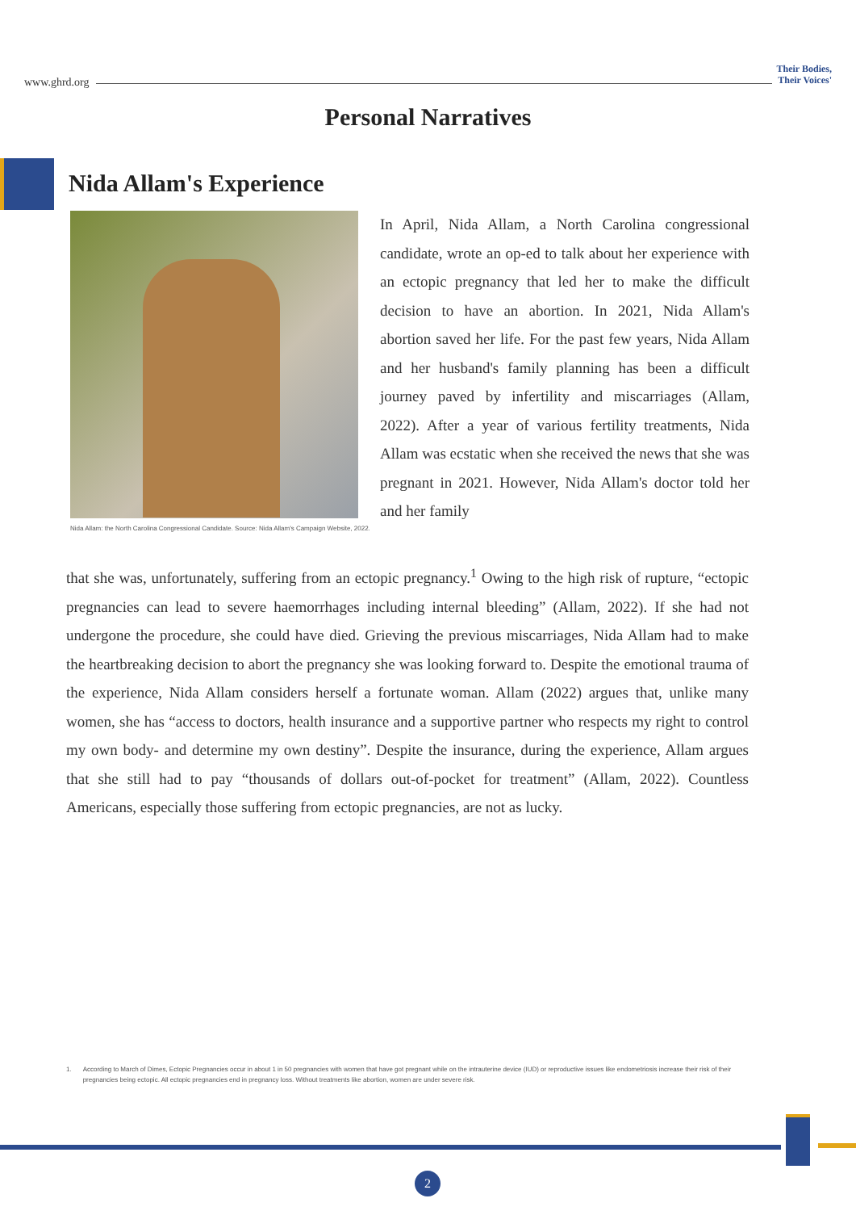www.ghrd.org
Their Bodies,
Their Voices'
Personal Narratives
Nida Allam's Experience
In April, Nida Allam, a North Carolina congressional candidate, wrote an op-ed to talk about her experience with an ectopic pregnancy that led her to make the difficult decision to have an abortion. In 2021, Nida Allam's abortion saved her life. For the past few years, Nida Allam and her husband's family planning has been a difficult journey paved by infertility and miscarriages (Allam, 2022). After a year of various fertility treatments, Nida Allam was ecstatic when she received the news that she was pregnant in 2021. However, Nida Allam's doctor told her and her family
Nida Allam: the North Carolina Congressional Candidate. Source: Nida Allam's Campaign Website, 2022.
that she was, unfortunately, suffering from an ectopic pregnancy.<sup>1</sup> Owing to the high risk of rupture, “ectopic pregnancies can lead to severe haemorrhages including internal bleeding” (Allam, 2022). If she had not undergone the procedure, she could have died. Grieving the previous miscarriages, Nida Allam had to make the heartbreaking decision to abort the pregnancy she was looking forward to. Despite the emotional trauma of the experience, Nida Allam considers herself a fortunate woman. Allam (2022) argues that, unlike many women, she has “access to doctors, health insurance and a supportive partner who respects my right to control my own body- and determine my own destiny”. Despite the insurance, during the experience, Allam argues that she still had to pay “thousands of dollars out-of-pocket for treatment” (Allam, 2022). Countless Americans, especially those suffering from ectopic pregnancies, are not as lucky.
1. According to March of Dimes, Ectopic Pregnancies occur in about 1 in 50 pregnancies with women that have got pregnant while on the intrauterine device (IUD) or reproductive issues like endometriosis increase their risk of their pregnancies being ectopic. All ectopic pregnancies end in pregnancy loss. Without treatments like abortion, women are under severe risk.
2